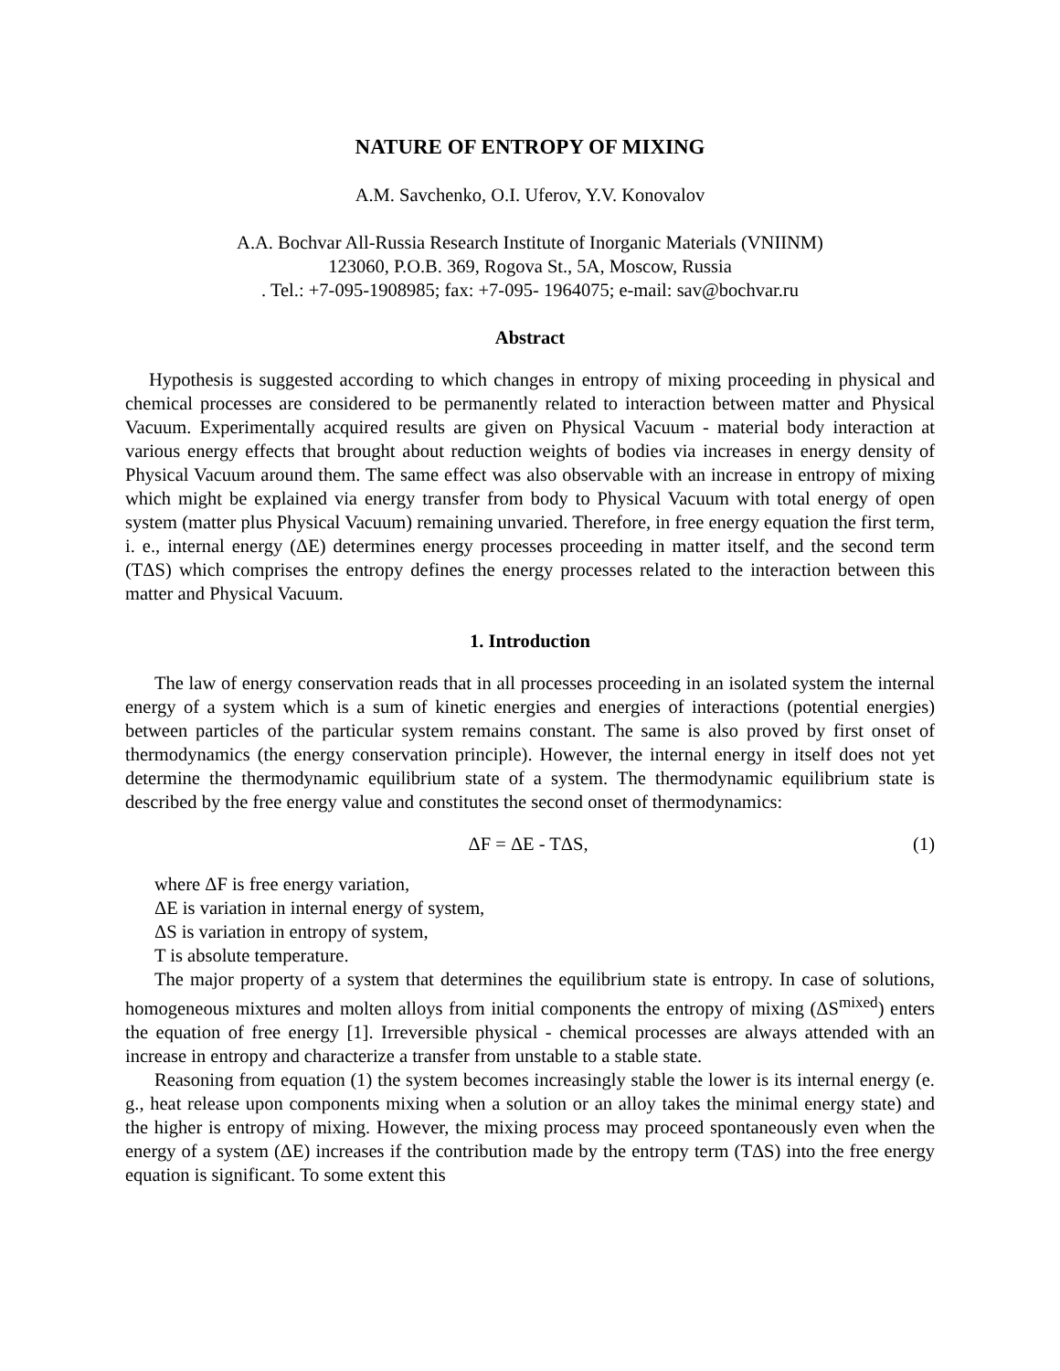NATURE OF ENTROPY OF MIXING
A.M. Savchenko, O.I. Uferov, Y.V. Konovalov
A.A. Bochvar All-Russia Research Institute of Inorganic Materials (VNIINM)
123060, P.O.B. 369, Rogova St., 5A, Moscow, Russia
. Tel.: +7-095-1908985; fax: +7-095- 1964075; e-mail: sav@bochvar.ru
Abstract
Hypothesis is suggested according to which changes in entropy of mixing proceeding in physical and chemical processes are considered to be permanently related to interaction between matter and Physical Vacuum. Experimentally acquired results are given on Physical Vacuum - material body interaction at various energy effects that brought about reduction weights of bodies via increases in energy density of Physical Vacuum around them. The same effect was also observable with an increase in entropy of mixing which might be explained via energy transfer from body to Physical Vacuum with total energy of open system (matter plus Physical Vacuum) remaining unvaried. Therefore, in free energy equation the first term, i. e., internal energy (ΔE) determines energy processes proceeding in matter itself, and the second term (TΔS) which comprises the entropy defines the energy processes related to the interaction between this matter and Physical Vacuum.
1. Introduction
The law of energy conservation reads that in all processes proceeding in an isolated system the internal energy of a system which is a sum of kinetic energies and energies of interactions (potential energies) between particles of the particular system remains constant. The same is also proved by first onset of thermodynamics (the energy conservation principle). However, the internal energy in itself does not yet determine the thermodynamic equilibrium state of a system. The thermodynamic equilibrium state is described by the free energy value and constitutes the second onset of thermodynamics:
ΔF = ΔE - TΔS, (1)
where ΔF is free energy variation,
ΔE is variation in internal energy of system,
ΔS is variation in entropy of system,
T is absolute temperature.
The major property of a system that determines the equilibrium state is entropy. In case of solutions, homogeneous mixtures and molten alloys from initial components the entropy of mixing (ΔS<sup>mixed</sup>) enters the equation of free energy [1]. Irreversible physical - chemical processes are always attended with an increase in entropy and characterize a transfer from unstable to a stable state.
Reasoning from equation (1) the system becomes increasingly stable the lower is its internal energy (e. g., heat release upon components mixing when a solution or an alloy takes the minimal energy state) and the higher is entropy of mixing. However, the mixing process may proceed spontaneously even when the energy of a system (ΔE) increases if the contribution made by the entropy term (TΔS) into the free energy equation is significant. To some extent this